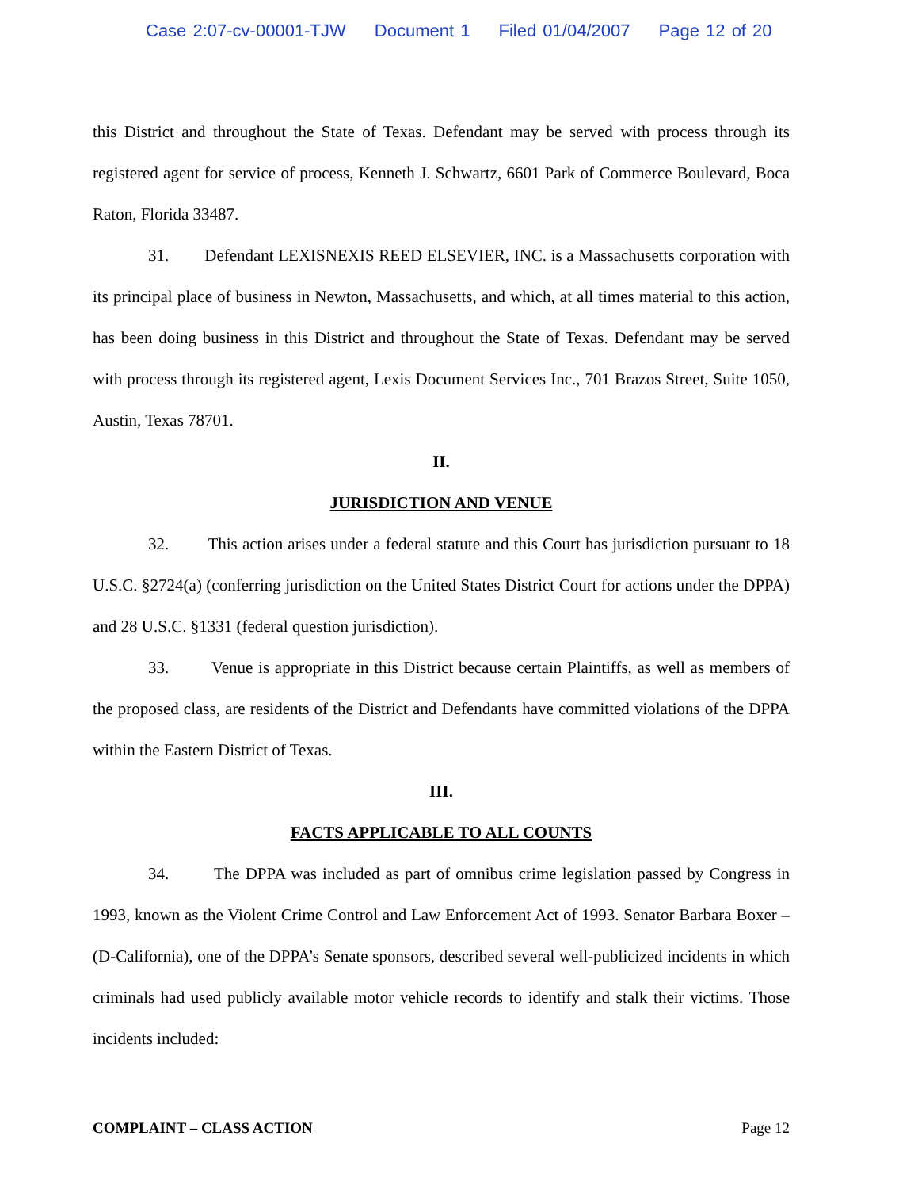Case 2:07-cv-00001-TJW Document 1 Filed 01/04/2007 Page 12 of 20
this District and throughout the State of Texas. Defendant may be served with process through its registered agent for service of process, Kenneth J. Schwartz, 6601 Park of Commerce Boulevard, Boca Raton, Florida 33487.
31. Defendant LEXISNEXIS REED ELSEVIER, INC. is a Massachusetts corporation with its principal place of business in Newton, Massachusetts, and which, at all times material to this action, has been doing business in this District and throughout the State of Texas. Defendant may be served with process through its registered agent, Lexis Document Services Inc., 701 Brazos Street, Suite 1050, Austin, Texas 78701.
II.
JURISDICTION AND VENUE
32. This action arises under a federal statute and this Court has jurisdiction pursuant to 18 U.S.C. §2724(a) (conferring jurisdiction on the United States District Court for actions under the DPPA) and 28 U.S.C. §1331 (federal question jurisdiction).
33. Venue is appropriate in this District because certain Plaintiffs, as well as members of the proposed class, are residents of the District and Defendants have committed violations of the DPPA within the Eastern District of Texas.
III.
FACTS APPLICABLE TO ALL COUNTS
34. The DPPA was included as part of omnibus crime legislation passed by Congress in 1993, known as the Violent Crime Control and Law Enforcement Act of 1993. Senator Barbara Boxer – (D-California), one of the DPPA’s Senate sponsors, described several well-publicized incidents in which criminals had used publicly available motor vehicle records to identify and stalk their victims. Those incidents included:
COMPLAINT – CLASS ACTION Page 12